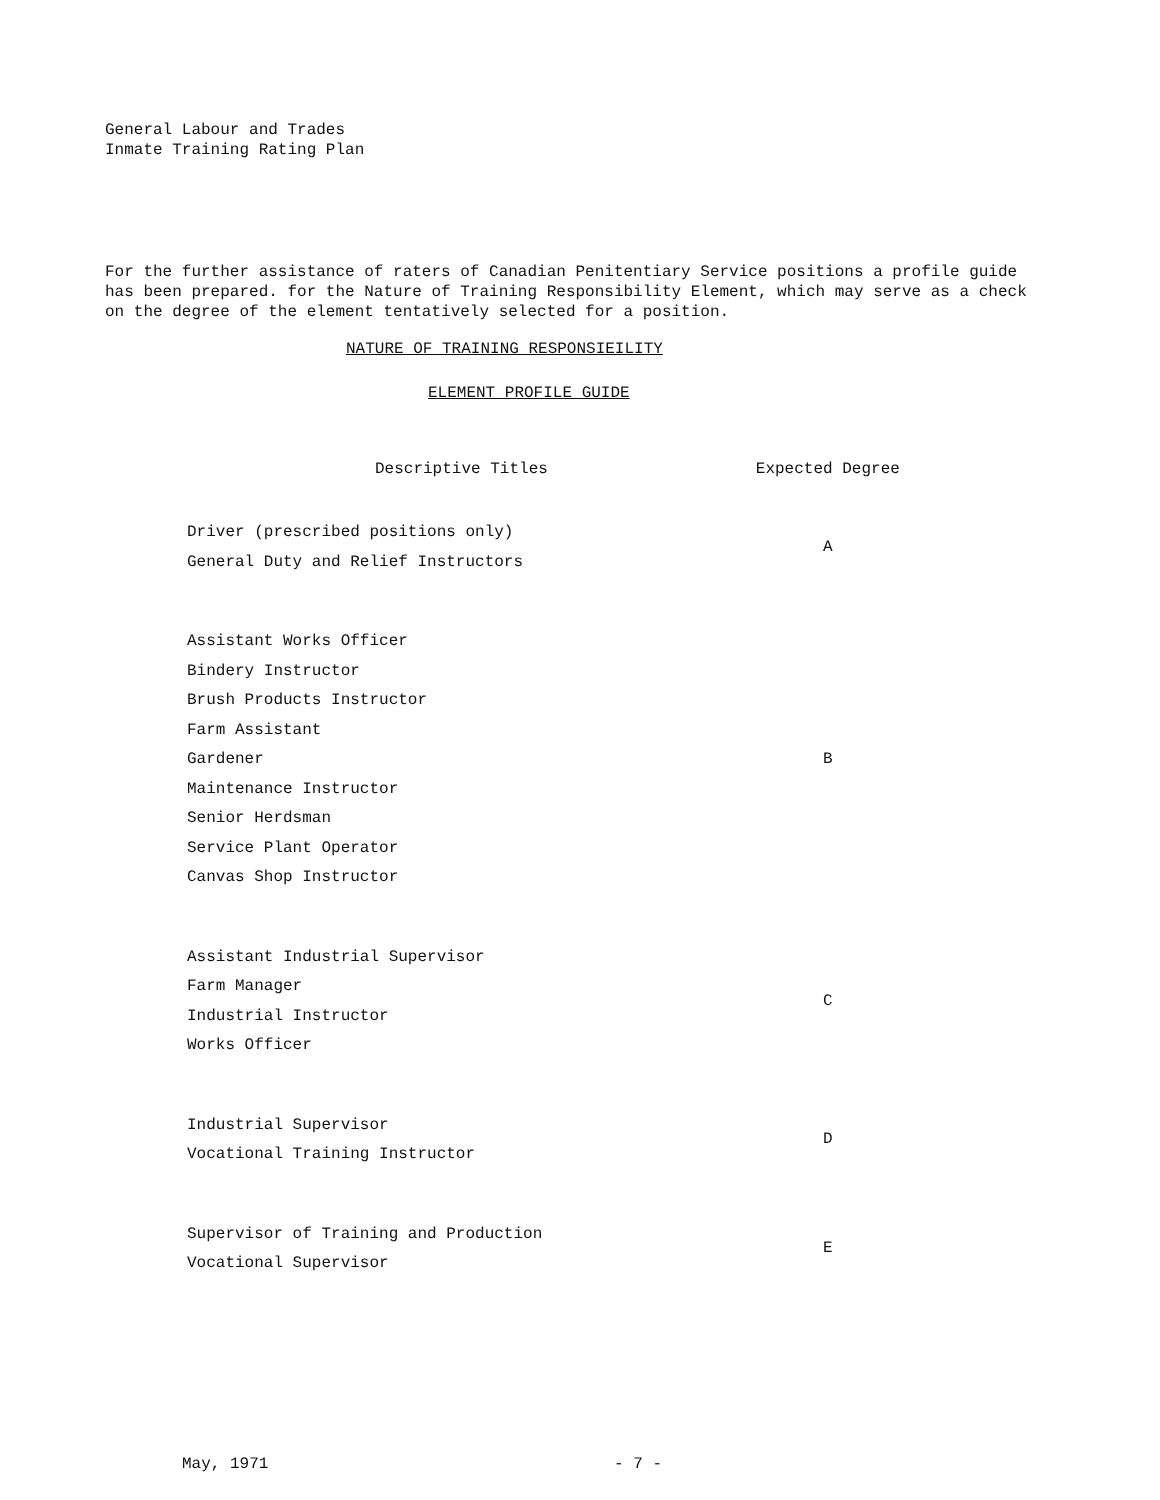General Labour and Trades
Inmate Training Rating Plan
For the further assistance of raters of Canadian Penitentiary Service positions a profile guide has been prepared. for the Nature of Training Responsibility Element, which may serve as a check on the degree of the element tentatively selected for a position.
NATURE OF TRAINING RESPONSIEILITY
ELEMENT PROFILE GUIDE
| Descriptive Titles | Expected Degree |
| --- | --- |
| Driver (prescribed positions only) General Duty and Relief Instructors | A |
| Assistant Works Officer Bindery Instructor Brush Products Instructor Farm Assistant Gardener Maintenance Instructor Senior Herdsman Service Plant Operator Canvas Shop Instructor | B |
| Assistant Industrial Supervisor Farm Manager Industrial Instructor Works Officer | C |
| Industrial Supervisor Vocational Training Instructor | D |
| Supervisor of Training and Production Vocational Supervisor | E |
May, 1971 - 7 -